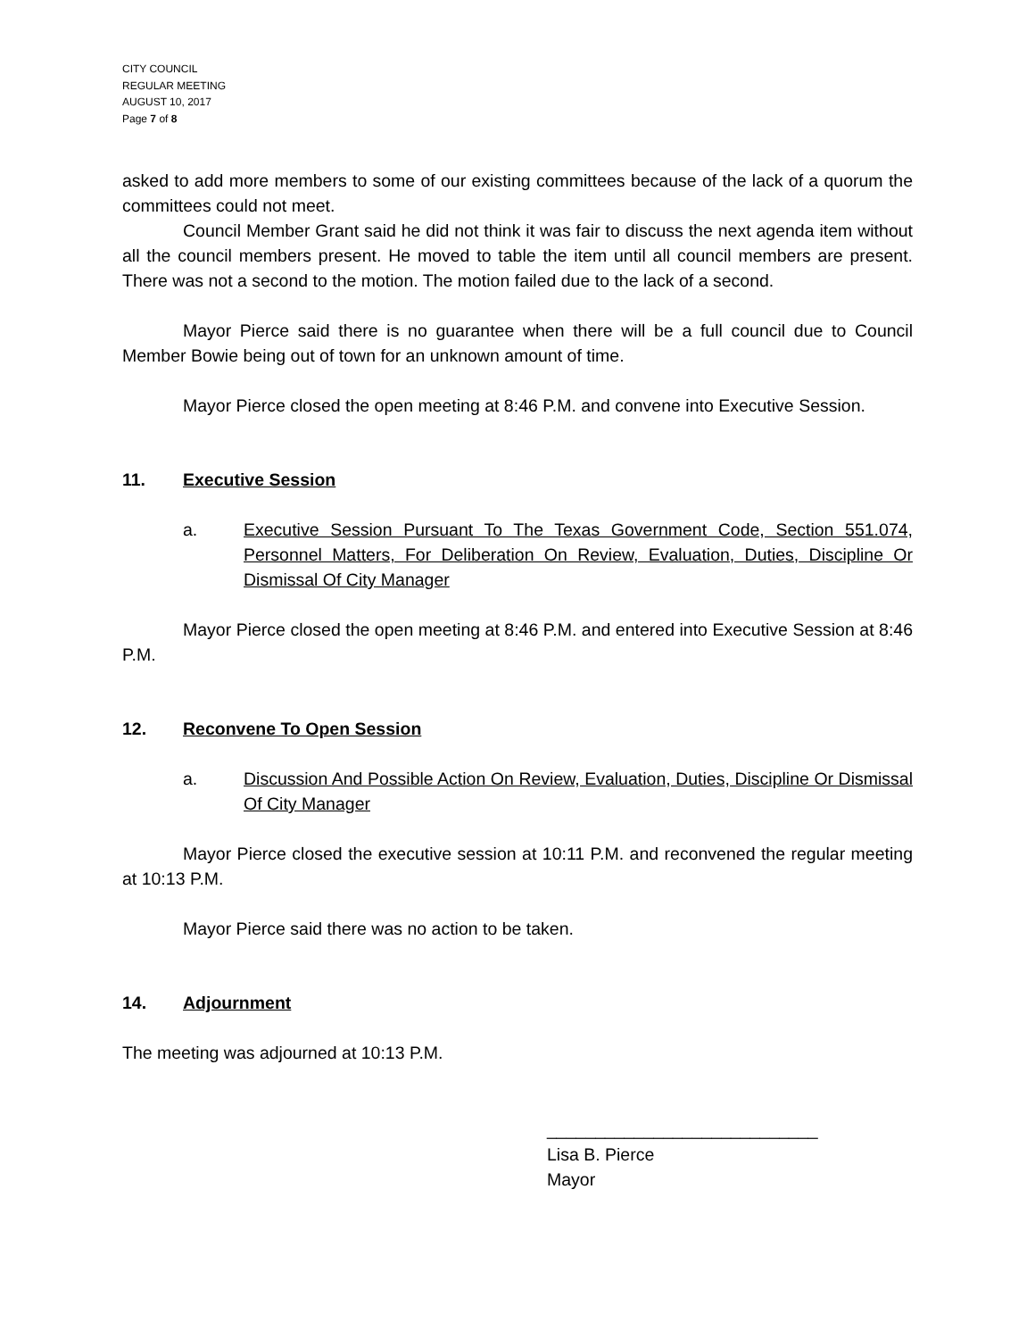CITY COUNCIL
REGULAR MEETING
AUGUST 10, 2017
Page 7 of 8
asked to add more members to some of our existing committees because of the lack of a quorum the committees could not meet.
Council Member Grant said he did not think it was fair to discuss the next agenda item without all the council members present. He moved to table the item until all council members are present. There was not a second to the motion. The motion failed due to the lack of a second.
Mayor Pierce said there is no guarantee when there will be a full council due to Council Member Bowie being out of town for an unknown amount of time.
Mayor Pierce closed the open meeting at 8:46 P.M. and convene into Executive Session.
11. Executive Session
a. Executive Session Pursuant To The Texas Government Code, Section 551.074, Personnel Matters, For Deliberation On Review, Evaluation, Duties, Discipline Or Dismissal Of City Manager
Mayor Pierce closed the open meeting at 8:46 P.M. and entered into Executive Session at 8:46 P.M.
12. Reconvene To Open Session
a. Discussion And Possible Action On Review, Evaluation, Duties, Discipline Or Dismissal Of City Manager
Mayor Pierce closed the executive session at 10:11 P.M. and reconvened the regular meeting at 10:13 P.M.
Mayor Pierce said there was no action to be taken.
14. Adjournment
The meeting was adjourned at 10:13 P.M.
____________________________
Lisa B. Pierce
Mayor